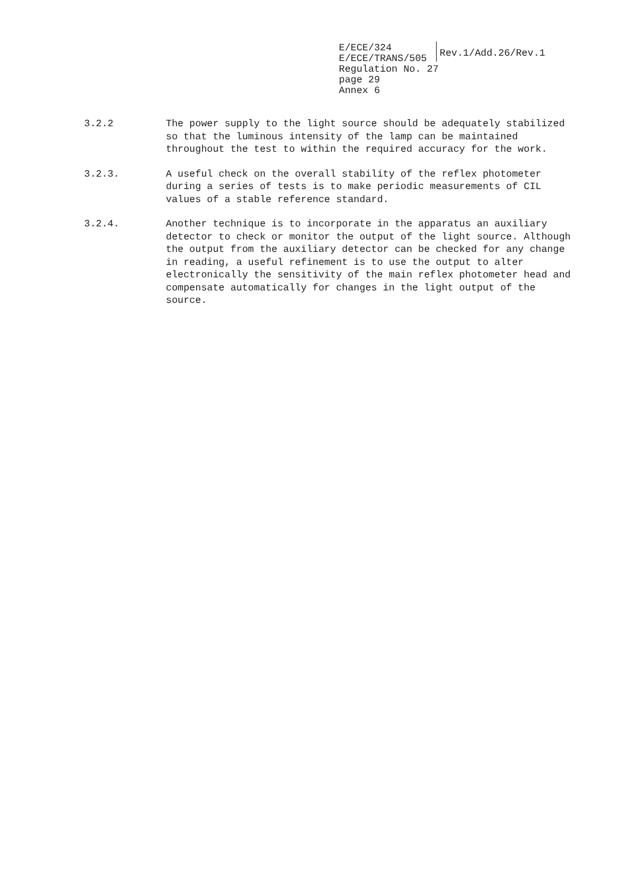E/ECE/324
E/ECE/TRANS/505
Rev.1/Add.26/Rev.1
Regulation No. 27
page 29
Annex 6
3.2.2 The power supply to the light source should be adequately stabilized so that the luminous intensity of the lamp can be maintained throughout the test to within the required accuracy for the work.
3.2.3. A useful check on the overall stability of the reflex photometer during a series of tests is to make periodic measurements of CIL values of a stable reference standard.
3.2.4. Another technique is to incorporate in the apparatus an auxiliary detector to check or monitor the output of the light source. Although the output from the auxiliary detector can be checked for any change in reading, a useful refinement is to use the output to alter electronically the sensitivity of the main reflex photometer head and compensate automatically for changes in the light output of the source.